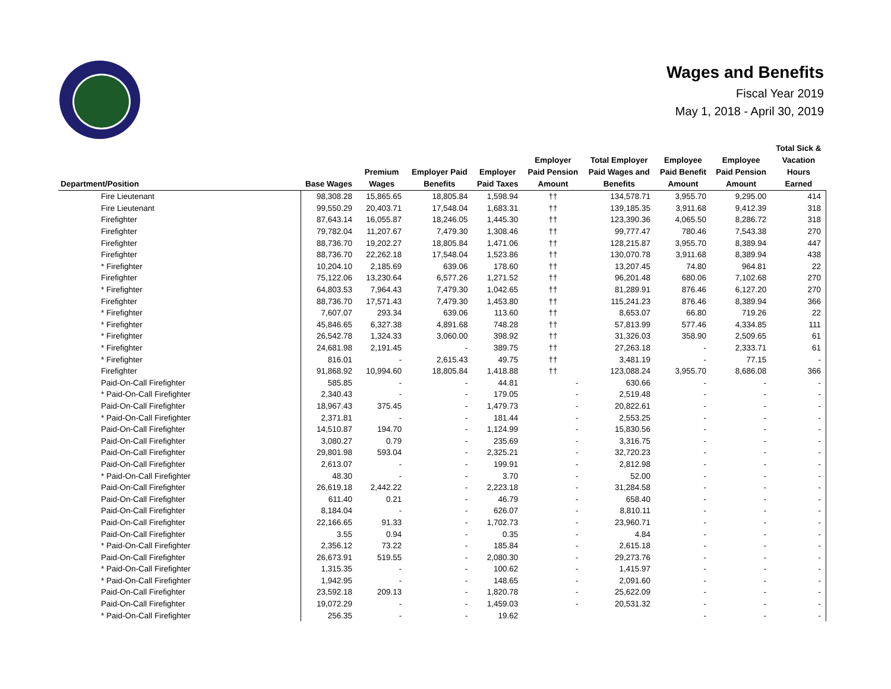Wages and Benefits
Fiscal Year 2019
May 1, 2018 - April 30, 2019
| Department/Position | Base Wages | Premium Wages | Employer Paid Benefits | Employer Paid Taxes | Employer Paid Pension Amount | Total Employer Paid Wages and Benefits | Employee Paid Benefit Amount | Employee Paid Pension Amount | Total Sick & Vacation Hours Earned |
| --- | --- | --- | --- | --- | --- | --- | --- | --- | --- |
| Fire Lieutenant | 98,308.28 | 15,865.65 | 18,805.84 | 1,598.94 | †† | 134,578.71 | 3,955.70 | 9,295.00 | 414 |
| Fire Lieutenant | 99,550.29 | 20,403.71 | 17,548.04 | 1,683.31 | †† | 139,185.35 | 3,911.68 | 9,412.39 | 318 |
| Firefighter | 87,643.14 | 16,055.87 | 18,246.05 | 1,445.30 | †† | 123,390.36 | 4,065.50 | 8,286.72 | 318 |
| Firefighter | 79,782.04 | 11,207.67 | 7,479.30 | 1,308.46 | †† | 99,777.47 | 780.46 | 7,543.38 | 270 |
| Firefighter | 88,736.70 | 19,202.27 | 18,805.84 | 1,471.06 | †† | 128,215.87 | 3,955.70 | 8,389.94 | 447 |
| Firefighter | 88,736.70 | 22,262.18 | 17,548.04 | 1,523.86 | †† | 130,070.78 | 3,911.68 | 8,389.94 | 438 |
| * Firefighter | 10,204.10 | 2,185.69 | 639.06 | 178.60 | †† | 13,207.45 | 74.80 | 964.81 | 22 |
| Firefighter | 75,122.06 | 13,230.64 | 6,577.26 | 1,271.52 | †† | 96,201.48 | 680.06 | 7,102.68 | 270 |
| * Firefighter | 64,803.53 | 7,964.43 | 7,479.30 | 1,042.65 | †† | 81,289.91 | 876.46 | 6,127.20 | 270 |
| Firefighter | 88,736.70 | 17,571.43 | 7,479.30 | 1,453.80 | †† | 115,241.23 | 876.46 | 8,389.94 | 366 |
| * Firefighter | 7,607.07 | 293.34 | 639.06 | 113.60 | †† | 8,653.07 | 66.80 | 719.26 | 22 |
| * Firefighter | 45,846.65 | 6,327.38 | 4,891.68 | 748.28 | †† | 57,813.99 | 577.46 | 4,334.85 | 111 |
| * Firefighter | 26,542.78 | 1,324.33 | 3,060.00 | 398.92 | †† | 31,326.03 | 358.90 | 2,509.65 | 61 |
| * Firefighter | 24,681.98 | 2,191.45 | - | 389.75 | †† | 27,263.18 | - | 2,333.71 | 61 |
| * Firefighter | 816.01 | - | 2,615.43 | 49.75 | †† | 3,481.19 | - | 77.15 | - |
| Firefighter | 91,868.92 | 10,994.60 | 18,805.84 | 1,418.88 | †† | 123,088.24 | 3,955.70 | 8,686.08 | 366 |
| Paid-On-Call Firefighter | 585.85 | - | - | 44.81 | - | 630.66 | - | - | - |
| * Paid-On-Call Firefighter | 2,340.43 | - | - | 179.05 | - | 2,519.48 | - | - | - |
| Paid-On-Call Firefighter | 18,967.43 | 375.45 | - | 1,479.73 | - | 20,822.61 | - | - | - |
| * Paid-On-Call Firefighter | 2,371.81 | - | - | 181.44 | - | 2,553.25 | - | - | - |
| Paid-On-Call Firefighter | 14,510.87 | 194.70 | - | 1,124.99 | - | 15,830.56 | - | - | - |
| Paid-On-Call Firefighter | 3,080.27 | 0.79 | - | 235.69 | - | 3,316.75 | - | - | - |
| Paid-On-Call Firefighter | 29,801.98 | 593.04 | - | 2,325.21 | - | 32,720.23 | - | - | - |
| Paid-On-Call Firefighter | 2,613.07 | - | - | 199.91 | - | 2,812.98 | - | - | - |
| * Paid-On-Call Firefighter | 48.30 | - | - | 3.70 | - | 52.00 | - | - | - |
| Paid-On-Call Firefighter | 26,619.18 | 2,442.22 | - | 2,223.18 | - | 31,284.58 | - | - | - |
| Paid-On-Call Firefighter | 611.40 | 0.21 | - | 46.79 | - | 658.40 | - | - | - |
| Paid-On-Call Firefighter | 8,184.04 | - | - | 626.07 | - | 8,810.11 | - | - | - |
| Paid-On-Call Firefighter | 22,166.65 | 91.33 | - | 1,702.73 | - | 23,960.71 | - | - | - |
| Paid-On-Call Firefighter | 3.55 | 0.94 | - | 0.35 | - | 4.84 | - | - | - |
| * Paid-On-Call Firefighter | 2,356.12 | 73.22 | - | 185.84 | - | 2,615.18 | - | - | - |
| Paid-On-Call Firefighter | 26,673.91 | 519.55 | - | 2,080.30 | - | 29,273.76 | - | - | - |
| * Paid-On-Call Firefighter | 1,315.35 | - | - | 100.62 | - | 1,415.97 | - | - | - |
| * Paid-On-Call Firefighter | 1,942.95 | - | - | 148.65 | - | 2,091.60 | - | - | - |
| Paid-On-Call Firefighter | 23,592.18 | 209.13 | - | 1,820.78 | - | 25,622.09 | - | - | - |
| Paid-On-Call Firefighter | 19,072.29 | - | - | 1,459.03 | - | 20,531.32 | - | - | - |
| * Paid-On-Call Firefighter | 256.35 | - | - | 19.62 | | | - | - | - |